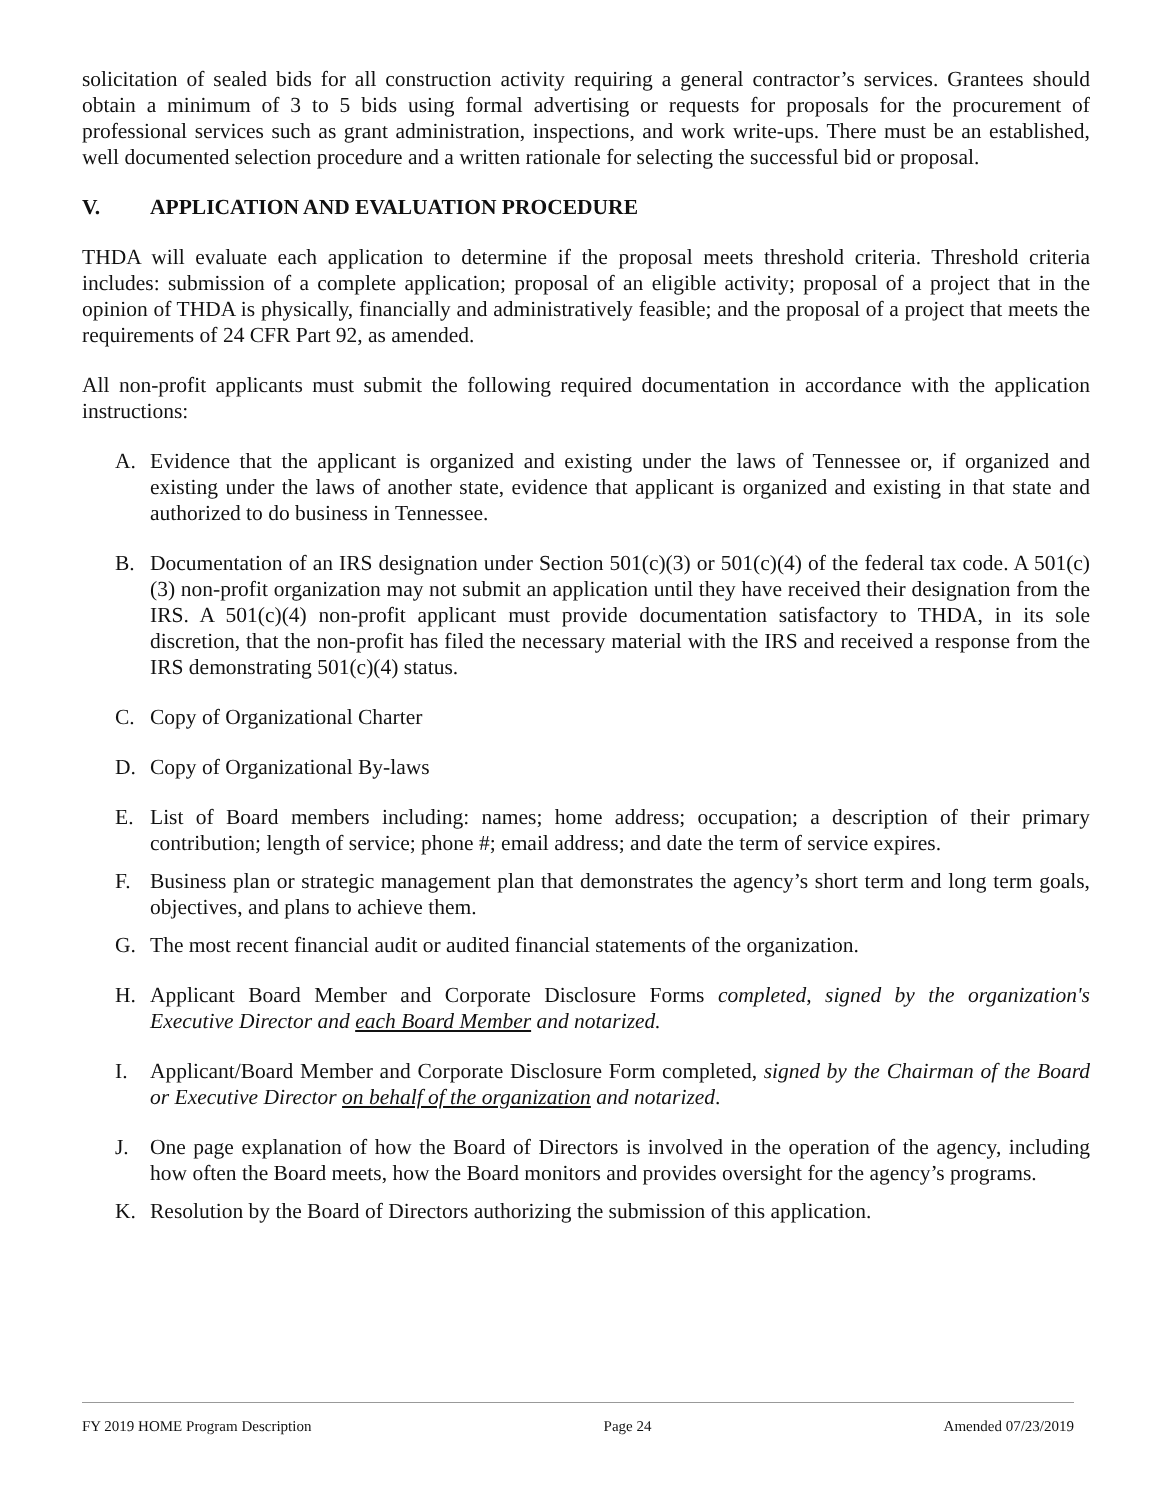solicitation of sealed bids for all construction activity requiring a general contractor’s services. Grantees should obtain a minimum of 3 to 5 bids using formal advertising or requests for proposals for the procurement of professional services such as grant administration, inspections, and work write-ups. There must be an established, well documented selection procedure and a written rationale for selecting the successful bid or proposal.
V. APPLICATION AND EVALUATION PROCEDURE
THDA will evaluate each application to determine if the proposal meets threshold criteria. Threshold criteria includes: submission of a complete application; proposal of an eligible activity; proposal of a project that in the opinion of THDA is physically, financially and administratively feasible; and the proposal of a project that meets the requirements of 24 CFR Part 92, as amended.
All non-profit applicants must submit the following required documentation in accordance with the application instructions:
A. Evidence that the applicant is organized and existing under the laws of Tennessee or, if organized and existing under the laws of another state, evidence that applicant is organized and existing in that state and authorized to do business in Tennessee.
B. Documentation of an IRS designation under Section 501(c)(3) or 501(c)(4) of the federal tax code. A 501(c)(3) non-profit organization may not submit an application until they have received their designation from the IRS. A 501(c)(4) non-profit applicant must provide documentation satisfactory to THDA, in its sole discretion, that the non-profit has filed the necessary material with the IRS and received a response from the IRS demonstrating 501(c)(4) status.
C. Copy of Organizational Charter
D. Copy of Organizational By-laws
E. List of Board members including: names; home address; occupation; a description of their primary contribution; length of service; phone #; email address; and date the term of service expires.
F. Business plan or strategic management plan that demonstrates the agency’s short term and long term goals, objectives, and plans to achieve them.
G. The most recent financial audit or audited financial statements of the organization.
H. Applicant Board Member and Corporate Disclosure Forms completed, signed by the organization's Executive Director and each Board Member and notarized.
I. Applicant/Board Member and Corporate Disclosure Form completed, signed by the Chairman of the Board or Executive Director on behalf of the organization and notarized.
J. One page explanation of how the Board of Directors is involved in the operation of the agency, including how often the Board meets, how the Board monitors and provides oversight for the agency’s programs.
K. Resolution by the Board of Directors authorizing the submission of this application.
FY 2019 HOME Program Description Page 24 Amended 07/23/2019